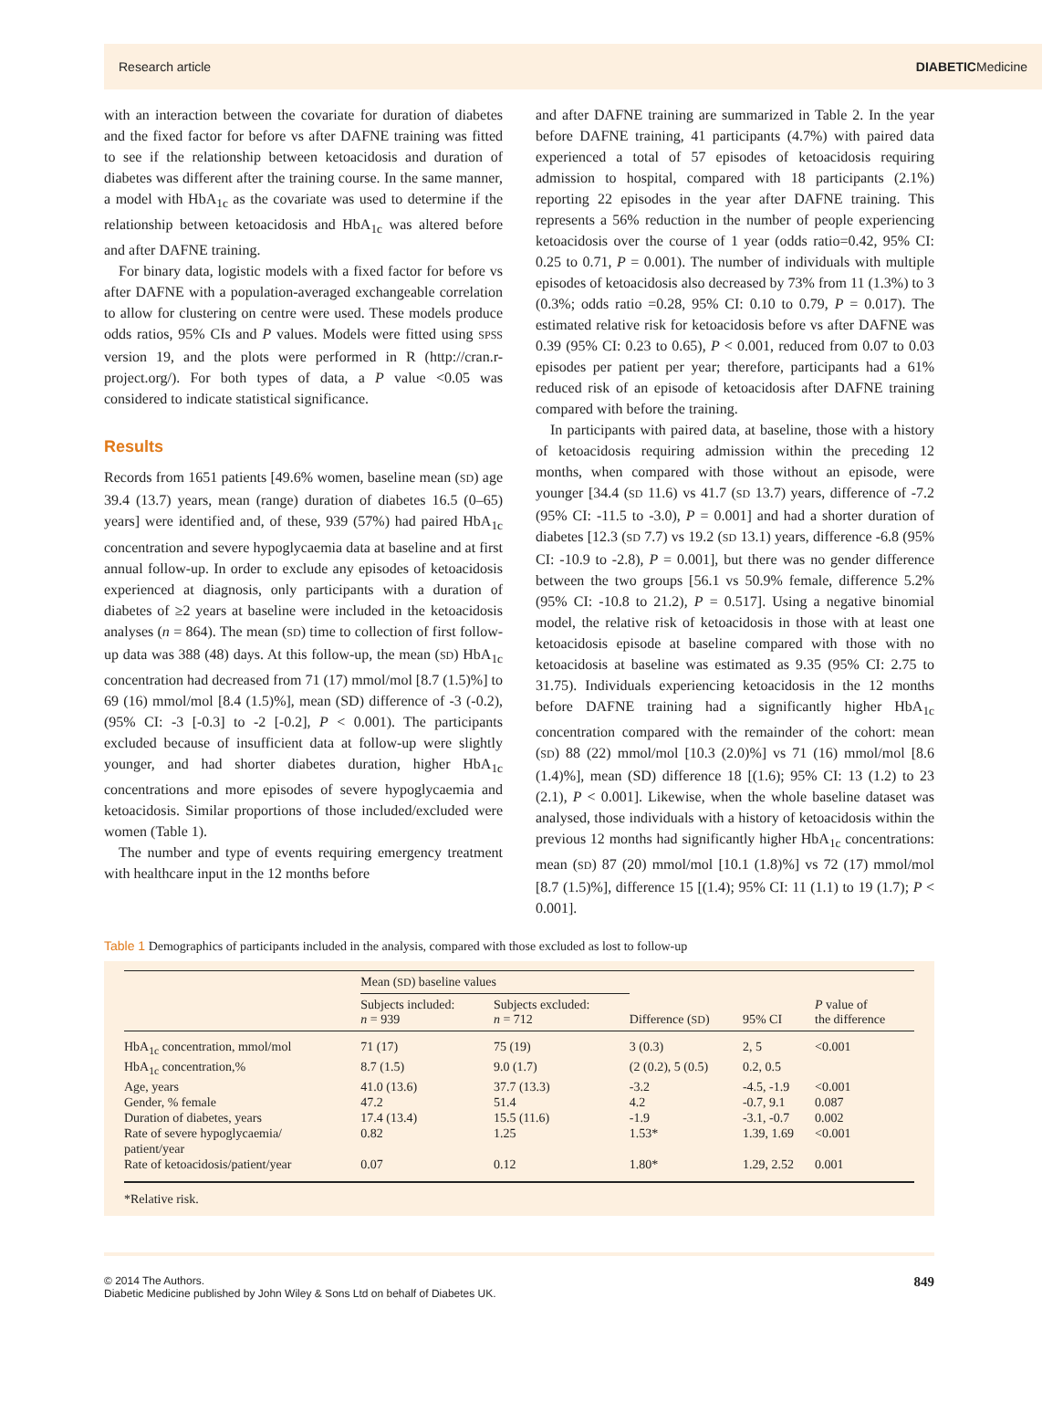Research article DIABETICMedicine
with an interaction between the covariate for duration of diabetes and the fixed factor for before vs after DAFNE training was fitted to see if the relationship between ketoacidosis and duration of diabetes was different after the training course. In the same manner, a model with HbA<sub>1c</sub> as the covariate was used to determine if the relationship between ketoacidosis and HbA<sub>1c</sub> was altered before and after DAFNE training.
For binary data, logistic models with a fixed factor for before vs after DAFNE with a population-averaged exchangeable correlation to allow for clustering on centre were used. These models produce odds ratios, 95% CIs and P values. Models were fitted using SPSS version 19, and the plots were performed in R (http://cran.r-project.org/). For both types of data, a P value <0.05 was considered to indicate statistical significance.
Results
Records from 1651 patients [49.6% women, baseline mean (SD) age 39.4 (13.7) years, mean (range) duration of diabetes 16.5 (0–65) years] were identified and, of these, 939 (57%) had paired HbA<sub>1c</sub> concentration and severe hypoglycaemia data at baseline and at first annual follow-up. In order to exclude any episodes of ketoacidosis experienced at diagnosis, only participants with a duration of diabetes of ≥2 years at baseline were included in the ketoacidosis analyses (n = 864). The mean (SD) time to collection of first follow-up data was 388 (48) days. At this follow-up, the mean (SD) HbA<sub>1c</sub> concentration had decreased from 71 (17) mmol/mol [8.7 (1.5)%] to 69 (16) mmol/mol [8.4 (1.5)%], mean (SD) difference of -3 (-0.2), (95% CI: -3 [-0.3] to -2 [-0.2], P < 0.001). The participants excluded because of insufficient data at follow-up were slightly younger, and had shorter diabetes duration, higher HbA<sub>1c</sub> concentrations and more episodes of severe hypoglycaemia and ketoacidosis. Similar proportions of those included/excluded were women (Table 1).
The number and type of events requiring emergency treatment with healthcare input in the 12 months before
and after DAFNE training are summarized in Table 2. In the year before DAFNE training, 41 participants (4.7%) with paired data experienced a total of 57 episodes of ketoacidosis requiring admission to hospital, compared with 18 participants (2.1%) reporting 22 episodes in the year after DAFNE training. This represents a 56% reduction in the number of people experiencing ketoacidosis over the course of 1 year (odds ratio=0.42, 95% CI: 0.25 to 0.71, P = 0.001). The number of individuals with multiple episodes of ketoacidosis also decreased by 73% from 11 (1.3%) to 3 (0.3%; odds ratio =0.28, 95% CI: 0.10 to 0.79, P = 0.017). The estimated relative risk for ketoacidosis before vs after DAFNE was 0.39 (95% CI: 0.23 to 0.65), P < 0.001, reduced from 0.07 to 0.03 episodes per patient per year; therefore, participants had a 61% reduced risk of an episode of ketoacidosis after DAFNE training compared with before the training.
In participants with paired data, at baseline, those with a history of ketoacidosis requiring admission within the preceding 12 months, when compared with those without an episode, were younger [34.4 (SD 11.6) vs 41.7 (SD 13.7) years, difference of -7.2 (95% CI: -11.5 to -3.0), P = 0.001] and had a shorter duration of diabetes [12.3 (SD 7.7) vs 19.2 (SD 13.1) years, difference -6.8 (95% CI: -10.9 to -2.8), P = 0.001], but there was no gender difference between the two groups [56.1 vs 50.9% female, difference 5.2% (95% CI: -10.8 to 21.2), P = 0.517]. Using a negative binomial model, the relative risk of ketoacidosis in those with at least one ketoacidosis episode at baseline compared with those with no ketoacidosis at baseline was estimated as 9.35 (95% CI: 2.75 to 31.75). Individuals experiencing ketoacidosis in the 12 months before DAFNE training had a significantly higher HbA<sub>1c</sub> concentration compared with the remainder of the cohort: mean (SD) 88 (22) mmol/mol [10.3 (2.0)%] vs 71 (16) mmol/mol [8.6 (1.4)%], mean (SD) difference 18 [(1.6); 95% CI: 13 (1.2) to 23 (2.1), P < 0.001]. Likewise, when the whole baseline dataset was analysed, those individuals with a history of ketoacidosis within the previous 12 months had significantly higher HbA<sub>1c</sub> concentrations: mean (SD) 87 (20) mmol/mol [10.1 (1.8)%] vs 72 (17) mmol/mol [8.7 (1.5)%], difference 15 [(1.4); 95% CI: 11 (1.1) to 19 (1.7); P < 0.001].
Table 1 Demographics of participants included in the analysis, compared with those excluded as lost to follow-up
| | Mean ( SD ) baseline values | | | | |
| --- | --- | --- | --- | --- | --- |
| | Subjects included: n = 939 | Subjects excluded: n = 712 | Difference ( SD ) | 95% CI | P value of the difference |
| HbA<sub>1c</sub> concentration, mmol/mol | 71 (17) | 75 (19) | 3 (0.3) | 2, 5 | <0.001 |
| HbA<sub>1c</sub> concentration,% | 8.7 (1.5) | 9.0 (1.7) | (2 (0.2), 5 (0.5) | 0.2, 0.5 | |
| Age, years | 41.0 (13.6) | 37.7 (13.3) | -3.2 | -4.5, -1.9 | <0.001 |
| Gender, % female | 47.2 | 51.4 | 4.2 | -0.7, 9.1 | 0.087 |
| Duration of diabetes, years | 17.4 (13.4) | 15.5 (11.6) | -1.9 | -3.1, -0.7 | 0.002 |
| Rate of severe hypoglycaemia/ patient/year | 0.82 | 1.25 | 1.53* | 1.39, 1.69 | <0.001 |
| Rate of ketoacidosis/patient/year | 0.07 | 0.12 | 1.80* | 1.29, 2.52 | 0.001 |
*Relative risk.
© 2014 The Authors.
Diabetic Medicine published by John Wiley & Sons Ltd on behalf of Diabetes UK.
849